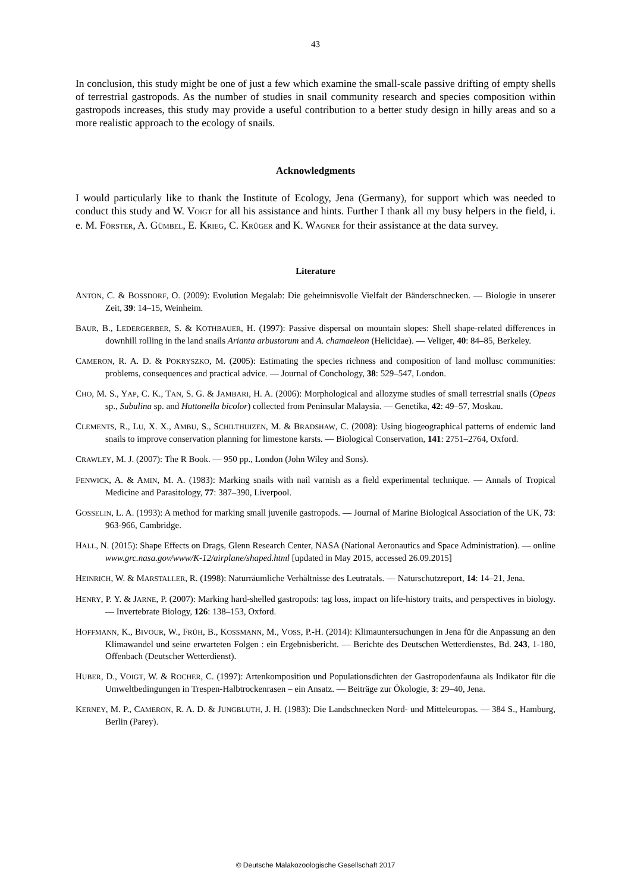43
In conclusion, this study might be one of just a few which examine the small-scale passive drifting of empty shells of terrestrial gastropods. As the number of studies in snail community research and species composition within gastropods increases, this study may provide a useful contribution to a better study design in hilly areas and so a more realistic approach to the ecology of snails.
Acknowledgments
I would particularly like to thank the Institute of Ecology, Jena (Germany), for support which was needed to conduct this study and W. VOIGT for all his assistance and hints. Further I thank all my busy helpers in the field, i. e. M. FÖRSTER, A. GÜMBEL, E. KRIEG, C. KRÜGER and K. WAGNER for their assistance at the data survey.
Literature
ANTON, C. & BOSSDORF, O. (2009): Evolution Megalab: Die geheimnisvolle Vielfalt der Bänderschnecken. — Biologie in unserer Zeit, 39: 14–15, Weinheim.
BAUR, B., LEDERGERBER, S. & KOTHBAUER, H. (1997): Passive dispersal on mountain slopes: Shell shape-related differences in downhill rolling in the land snails Arianta arbustorum and A. chamaeleon (Helicidae). — Veliger, 40: 84–85, Berkeley.
CAMERON, R. A. D. & POKRYSZKO, M. (2005): Estimating the species richness and composition of land mollusc communities: problems, consequences and practical advice. — Journal of Conchology, 38: 529–547, London.
CHO, M. S., YAP, C. K., TAN, S. G. & JAMBARI, H. A. (2006): Morphological and allozyme studies of small terrestrial snails (Opeas sp., Subulina sp. and Huttonella bicolor) collected from Peninsular Malaysia. — Genetika, 42: 49–57, Moskau.
CLEMENTS, R., LU, X. X., AMBU, S., SCHILTHUIZEN, M. & BRADSHAW, C. (2008): Using biogeographical patterns of endemic land snails to improve conservation planning for limestone karsts. — Biological Conservation, 141: 2751–2764, Oxford.
CRAWLEY, M. J. (2007): The R Book. — 950 pp., London (John Wiley and Sons).
FENWICK, A. & AMIN, M. A. (1983): Marking snails with nail varnish as a field experimental technique. — Annals of Tropical Medicine and Parasitology, 77: 387–390, Liverpool.
GOSSELIN, L. A. (1993): A method for marking small juvenile gastropods. — Journal of Marine Biological Association of the UK, 73: 963-966, Cambridge.
HALL, N. (2015): Shape Effects on Drags, Glenn Research Center, NASA (National Aeronautics and Space Administration). — online www.grc.nasa.gov/www/K-12/airplane/shaped.html [updated in May 2015, accessed 26.09.2015]
HEINRICH, W. & MARSTALLER, R. (1998): Naturräumliche Verhältnisse des Leutratals. — Naturschutzreport, 14: 14–21, Jena.
HENRY, P. Y. & JARNE, P. (2007): Marking hard-shelled gastropods: tag loss, impact on life-history traits, and perspectives in biology. — Invertebrate Biology, 126: 138–153, Oxford.
HOFFMANN, K., BIVOUR, W., FRÜH, B., KOSSMANN, M., VOSS, P.-H. (2014): Klimauntersuchungen in Jena für die Anpassung an den Klimawandel und seine erwarteten Folgen : ein Ergebnisbericht. — Berichte des Deutschen Wetterdienstes, Bd. 243, 1-180, Offenbach (Deutscher Wetterdienst).
HUBER, D., VOIGT, W. & ROCHER, C. (1997): Artenkomposition und Populationsdichten der Gastropodenfauna als Indikator für die Umweltbedingungen in Trespen-Halbtrockenrasen – ein Ansatz. — Beiträge zur Ökologie, 3: 29–40, Jena.
KERNEY, M. P., CAMERON, R. A. D. & JUNGBLUTH, J. H. (1983): Die Landschnecken Nord- und Mitteleuropas. — 384 S., Hamburg, Berlin (Parey).
© Deutsche Malakozoologische Gesellschaft 2017